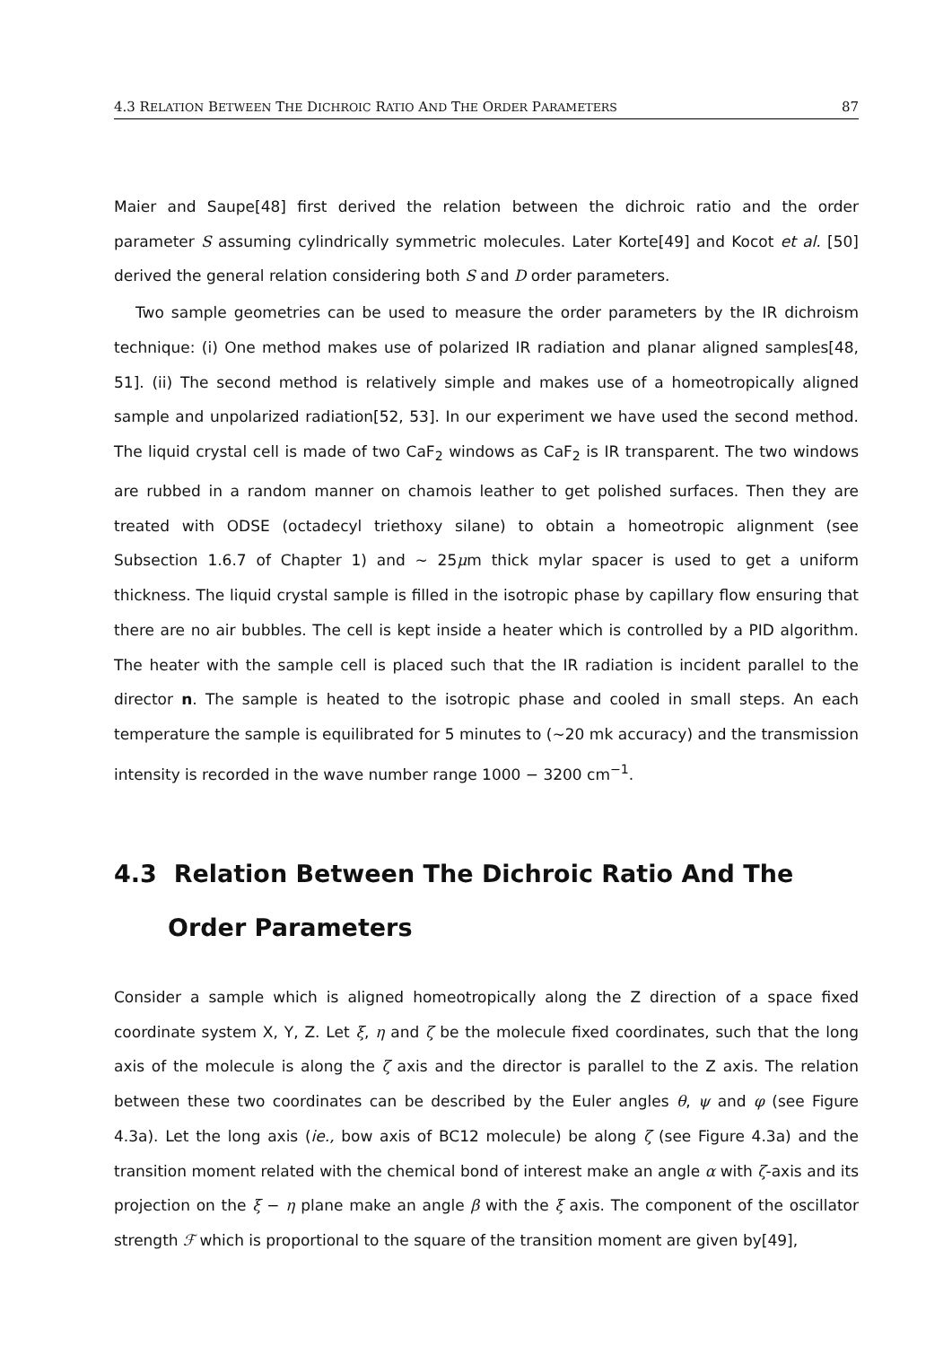4.3 RELATION BETWEEN THE DICHROIC RATIO AND THE ORDER PARAMETERS 87
Maier and Saupe[48] first derived the relation between the dichroic ratio and the order parameter S assuming cylindrically symmetric molecules. Later Korte[49] and Kocot et al. [50] derived the general relation considering both S and D order parameters.
Two sample geometries can be used to measure the order parameters by the IR dichroism technique: (i) One method makes use of polarized IR radiation and planar aligned samples[48, 51]. (ii) The second method is relatively simple and makes use of a homeotropically aligned sample and unpolarized radiation[52, 53]. In our experiment we have used the second method. The liquid crystal cell is made of two CaF<sub>2</sub> windows as CaF<sub>2</sub> is IR transparent. The two windows are rubbed in a random manner on chamois leather to get polished surfaces. Then they are treated with ODSE (octadecyl triethoxy silane) to obtain a homeotropic alignment (see Subsection 1.6.7 of Chapter 1) and ∼ 25μm thick mylar spacer is used to get a uniform thickness. The liquid crystal sample is filled in the isotropic phase by capillary flow ensuring that there are no air bubbles. The cell is kept inside a heater which is controlled by a PID algorithm. The heater with the sample cell is placed such that the IR radiation is incident parallel to the director n. The sample is heated to the isotropic phase and cooled in small steps. An each temperature the sample is equilibrated for 5 minutes to (∼20 mk accuracy) and the transmission intensity is recorded in the wave number range 1000 − 3200 cm<sup>−1</sup>.
4.3 Relation Between The Dichroic Ratio And The Order Parameters
Consider a sample which is aligned homeotropically along the Z direction of a space fixed coordinate system X, Y, Z. Let ξ, η and ζ be the molecule fixed coordinates, such that the long axis of the molecule is along the ζ axis and the director is parallel to the Z axis. The relation between these two coordinates can be described by the Euler angles θ, ψ and φ (see Figure 4.3a). Let the long axis (ie., bow axis of BC12 molecule) be along ζ (see Figure 4.3a) and the transition moment related with the chemical bond of interest make an angle α with ζ-axis and its projection on the ξ − η plane make an angle β with the ξ axis. The component of the oscillator strength ℱ which is proportional to the square of the transition moment are given by[49],